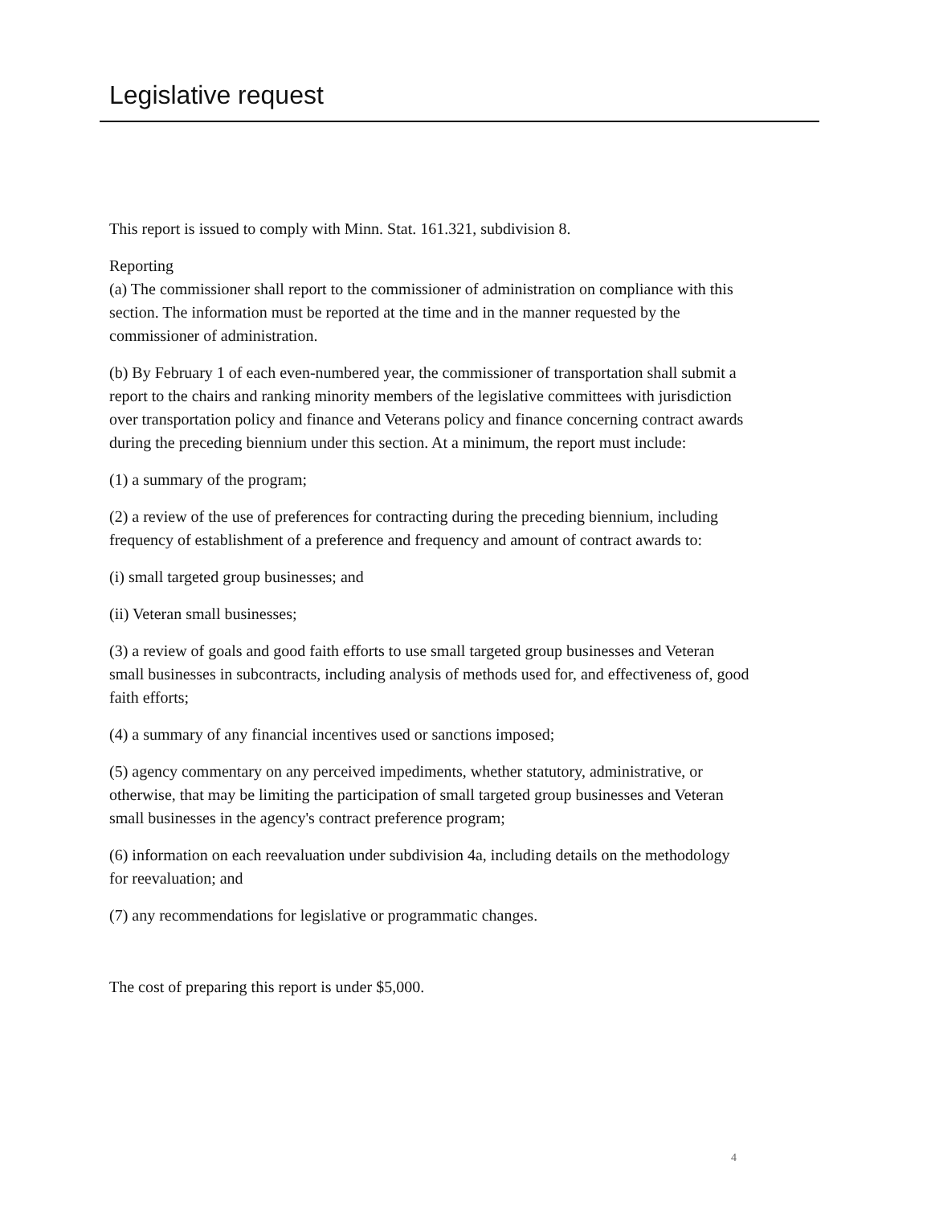Legislative request
This report is issued to comply with Minn. Stat. 161.321, subdivision 8.
Reporting
(a) The commissioner shall report to the commissioner of administration on compliance with this section. The information must be reported at the time and in the manner requested by the commissioner of administration.
(b) By February 1 of each even-numbered year, the commissioner of transportation shall submit a report to the chairs and ranking minority members of the legislative committees with jurisdiction over transportation policy and finance and Veterans policy and finance concerning contract awards during the preceding biennium under this section. At a minimum, the report must include:
(1) a summary of the program;
(2) a review of the use of preferences for contracting during the preceding biennium, including frequency of establishment of a preference and frequency and amount of contract awards to:
(i) small targeted group businesses; and
(ii) Veteran small businesses;
(3) a review of goals and good faith efforts to use small targeted group businesses and Veteran small businesses in subcontracts, including analysis of methods used for, and effectiveness of, good faith efforts;
(4) a summary of any financial incentives used or sanctions imposed;
(5) agency commentary on any perceived impediments, whether statutory, administrative, or otherwise, that may be limiting the participation of small targeted group businesses and Veteran small businesses in the agency's contract preference program;
(6) information on each reevaluation under subdivision 4a, including details on the methodology for reevaluation; and
(7) any recommendations for legislative or programmatic changes.
The cost of preparing this report is under $5,000.
4